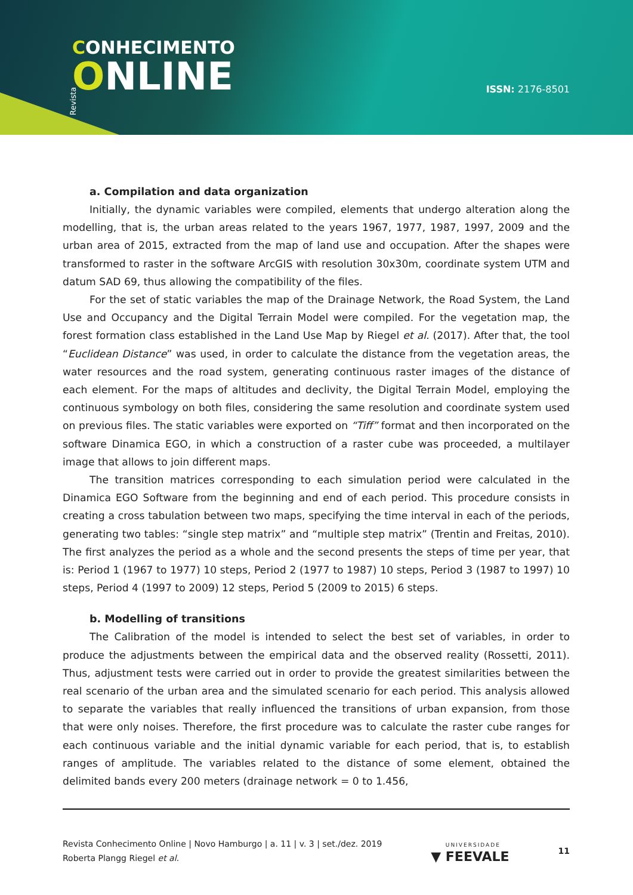Revista
CONHECIMENTO
ONLINE
ISSN: 2176-8501
a. Compilation and data organization
Initially, the dynamic variables were compiled, elements that undergo alteration along the modelling, that is, the urban areas related to the years 1967, 1977, 1987, 1997, 2009 and the urban area of 2015, extracted from the map of land use and occupation. After the shapes were transformed to raster in the software ArcGIS with resolution 30x30m, coordinate system UTM and datum SAD 69, thus allowing the compatibility of the files.
For the set of static variables the map of the Drainage Network, the Road System, the Land Use and Occupancy and the Digital Terrain Model were compiled. For the vegetation map, the forest formation class established in the Land Use Map by Riegel et al. (2017). After that, the tool “Euclidean Distance” was used, in order to calculate the distance from the vegetation areas, the water resources and the road system, generating continuous raster images of the distance of each element. For the maps of altitudes and declivity, the Digital Terrain Model, employing the continuous symbology on both files, considering the same resolution and coordinate system used on previous files. The static variables were exported on “Tiff” format and then incorporated on the software Dinamica EGO, in which a construction of a raster cube was proceeded, a multilayer image that allows to join different maps.
The transition matrices corresponding to each simulation period were calculated in the Dinamica EGO Software from the beginning and end of each period. This procedure consists in creating a cross tabulation between two maps, specifying the time interval in each of the periods, generating two tables: “single step matrix” and “multiple step matrix” (Trentin and Freitas, 2010). The first analyzes the period as a whole and the second presents the steps of time per year, that is: Period 1 (1967 to 1977) 10 steps, Period 2 (1977 to 1987) 10 steps, Period 3 (1987 to 1997) 10 steps, Period 4 (1997 to 2009) 12 steps, Period 5 (2009 to 2015) 6 steps.
b. Modelling of transitions
The Calibration of the model is intended to select the best set of variables, in order to produce the adjustments between the empirical data and the observed reality (Rossetti, 2011). Thus, adjustment tests were carried out in order to provide the greatest similarities between the real scenario of the urban area and the simulated scenario for each period. This analysis allowed to separate the variables that really influenced the transitions of urban expansion, from those that were only noises. Therefore, the first procedure was to calculate the raster cube ranges for each continuous variable and the initial dynamic variable for each period, that is, to establish ranges of amplitude. The variables related to the distance of some element, obtained the delimited bands every 200 meters (drainage network = 0 to 1.456,
Revista Conhecimento Online | Novo Hamburgo | a. 11 | v. 3 | set./dez. 2019
Roberta Plangg Riegel et al.
▼ UNIVERSIDADE FEEVALE
11